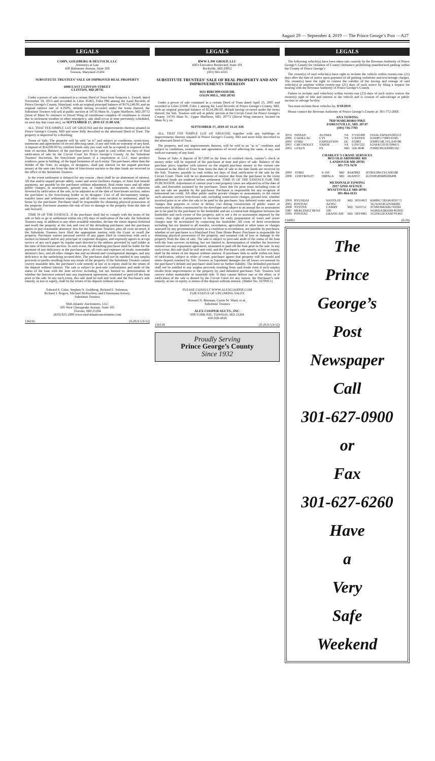August 29 — September 4, 2019 — The Prince George’s Post —A27
LEGALS
COHN, GOLDBERG & DEUTSCH, LLC
Attorneys at Law
600 Baltimore Avenue, Suite 208
Towson, Maryland 21204
SUBSTITUTE TRUSTEES’ SALE OF IMPROVED REAL PROPERTY
6906 EAST CLINTON STREET
CLINTON, MD 20735
Under a power of sale contained in a certain Deed of Trust from Sequoria L. Ferrell, dated November 19, 2013 and recorded in Liber 35465, Folio 096 among the Land Records of Prince George's County, Maryland, with an original principal balance of $176,248.00, and an original interest rate of 4.250%, default having occurred under the terms thereof, the Substitute Trustees will sell at public auction at 14735 Main St., Upper Marlboro, MD 20772 [front of Main St. entrance to Duval Wing of courthouse complex--If courthouse is closed due to inclement weather or other emergency, sale shall occur at time previously scheduled, on next day that court sits], on SEPTEMBER 17, 2019 AT 11:00 AM.
ALL THAT FEE-SIMPLE LOT OF GROUND and the improvements thereon situated in Prince George's County, MD and more fully described in the aforesaid Deed of Trust. The property is improved by a dwelling.
Terms of Sale: The property will be sold “as is” and subject to conditions, restrictions, easements and agreements of record affecting same, if any and with no warranty of any kind. A deposit of $14,000.00 by certified funds only (no cash will be accepted) is required at the time of auction. Balance of the purchase price to be paid in cash within ten days of final ratification of sale by the Circuit Court for Prince George’s County. At the Substitute Trustees’ discretion, the foreclosure purchaser, if a corporation or LLC, must produce evidence, prior to bidding, of the legal formation of such entity. The purchaser, other than the Holder of the Note, its assigns, or designees, shall pay interest on the unpaid purchase money at the note rate from the date of foreclosure auction to the date funds are received in the office of the Substitute Trustees.
In the event settlement is delayed for any reason , there shall be no abatement of interest. All due and/or unpaid private utility, water and sewer facilities charges, or front foot benefit payments, are payable by the purchaser without adjustment. Real estate taxes and all other public charges, or assessments, ground rent, or condo/HOA assessments, not otherwise divested by ratification of the sale, to be adjusted as of the date of foreclosure auction, unless the purchaser is the foreclosing lender or its designee. Cost of all documentary stamps, transfer taxes and settlement expenses, and all other costs incident to settlement, shall be borne by the purchaser. Purchaser shall be responsible for obtaining physical possession of the property. Purchaser assumes the risk of loss or damage to the property from the date of sale forward.
TIME IS OF THE ESSENCE. If the purchaser shall fail to comply with the terms of the sale or fails to go to settlement within ten (10) days of ratification of the sale, the Substitute Trustees may, in addition to any other available remedies, declare the entire deposit forfeited and resell the property at the risk and cost of the defaulting purchaser, and the purchaser agrees to pay reasonable attorneys' fees for the Substitute Trustees, plus all costs incurred, if the Substitute Trustees have filed the appropriate motion with the Court to resell the property. Purchaser waives personal service of any paper filed in connection with such a motion on himself and/or any principal or corporate designee, and expressly agrees to accept service of any such paper by regular mail directed to the address provided by said bidder at the time of foreclosure auction. In such event, the defaulting purchaser shall be liable for the payment of any deficiency in the purchase price, all costs and expenses of resale, reasonable attorney's fees, and all other charges due and incidental and consequential damages, and any deficiency in the underlying secured debt. The purchaser shall not be entitled to any surplus proceeds or profits resulting from any resale of the property. If the Substitute Trustees cannot convey insurable title, the purchaser's sole remedy at law or in equity shall be the return of the deposit without interest. The sale is subject to post-sale confirmation and audit of the status of the loan with the loan servicer including, but not limited to, determination of whether the borrower entered into any repayment agreement, reinstated or paid off the loan prior to the sale. In any such event, this sale shall be null and void, and the Purchaser's sole remedy, in law or equity, shall be the return of his deposit without interest.
Edward S. Cohn, Stephen N. Goldberg, Richard E. Solomon,
Richard J. Rogers, Michael McKeefery, and Christianna Kersey,
Substitute Trustees
Mid-Atlantic Auctioneers, LLC
305 West Chesapeake Avenue, Suite 105
Towson, MD 21204
(410) 825-2900 www.mid-atlanticauctioneers.com
136116 (8-29,9-5,9-12)
LEGALS
BWW LAW GROUP, LLC
6003 Executive Boulevard, Suite 101
Rockville, MD 20852
(301) 961-6555
SUBSTITUTE TRUSTEES' SALE OF REAL PROPERTY AND ANY IMPROVEMENTS THEREON
1611 BIRCHWOOD DR.
OXON HILL, MD 20745
Under a power of sale contained in a certain Deed of Trust dated April 25, 2005 and recorded in Liber 21990, Folio 1 among the Land Records of Prince George's County, MD, with an original principal balance of $124,286.00, default having occurred under the terms thereof, the Sub. Trustees will sell at public auction at the Circuit Court for Prince George's County, 14735 Main St., Upper Marlboro, MD, 20772 (Duval Wing entrance, located on Main St.), on
SEPTEMBER 17, 2019 AT 11:21 AM
ALL THAT FEE SIMPLE LOT OF GROUND, together with any buildings or improvements thereon situated in Prince George's County, MD and more fully described in the aforesaid Deed of Trust.
The property, and any improvements thereon, will be sold in an "as is" condition and subject to conditions, restrictions and agreements of record affecting the same, if any, and with no warranty of any kind.
Terms of Sale: A deposit of $17,000 in the form of certified check, cashier’s check or money order will be required of the purchaser at time and place of sale. Balance of the purchase price, together with interest on the unpaid purchase money at the current rate contained in the Deed of Trust Note from the date of sale to the date funds are received by the Sub. Trustees, payable in cash within ten days of final ratification of the sale by the Circuit Court. There will be no abatement of interest due from the purchaser in the event additional funds are tendered before settlement. TIME IS OF THE ESSENCE FOR THE PURCHASER. Adjustment of current year’s real property taxes are adjusted as of the date of sale, and thereafter assumed by the purchaser. Taxes due for prior years including costs of any tax sale are payable by the purchaser. Purchaser is responsible for any recapture of homestead tax credit. All other public and/or private charges or assessments, to the extent such amounts survive foreclosure sale, including water/sewer charges, ground rent, whether incurred prior to or after the sale to be paid by the purchaser. Any deferred water and sewer charges that purports to cover or defray cost during construction of public water or wastewater facilities constructed by the developer and subject to an annual fee or assessment are to be paid by the purchaser to the lienholder and are a contractual obligation between the lienholder and each owner of this property, and is not a fee or assessment imposed by the county. Any right of prepayment or discount for early prepayment of water and sewer charges may be ascertained by contacting the lienholder. All costs of deed recordation including but not limited to all transfer, recordation, agricultural or other taxes or charges assessed by any governmental entity as a condition to recordation, are payable by purchaser, whether or not purchaser is a Maryland First Time Home Buyer. Purchaser is responsible for obtaining physical possession of the property, and assumes risk of loss or damage to the property from the date of sale. The sale is subject to post-sale audit of the status of the loan with the loan servicer including, but not limited to, determination of whether the borrower entered into any repayment agreement, reinstated or paid off the loan prior to the sale. In any such event, this sale shall be null and void, and the Purchaser's sole remedy, in law or equity, shall be the return of the deposit without interest. If purchaser fails to settle within ten days of ratification, subject to order of court, purchaser agrees that property will be resold and entire deposit retained by Sub. Trustees as liquidated damages for all losses occasioned by the purchaser’s default and purchaser shall have no further liability. The defaulted purchaser shall not be entitled to any surplus proceeds resulting from said resale even if such surplus results from improvements to the property by said defaulted purchaser. Sub. Trustees will convey either marketable or insurable title. If they cannot deliver one or the other, or if ratification of the sale is denied by the Circuit Court for any reason, the Purchaser’s sole remedy, at law or equity, is return of the deposit without interest. (Matter No. 337098-1)
PLEASE CONSULT WWW.ALEXCOOPER.COM
FOR STATUS OF UPCOMING SALES
Howard N. Bierman, Carrie M. Ward, et al.,
Substitute Trustees
ALEX COOPER AUCTS., INC.
908 YORK RD., TOWSON, MD 21204
410-828-4838
136138 (8-29,9-5,9-12)
Proudly Serving
Prince George’s County
Since 1932
LEGALS
The following vehicle(s) have been taken into custody by the Revenue Authority of Prince George’s County for violation of County Ordinance prohibiting unauthorized parking within the County of Prince George’s
The owner(s) of said vehicle(s) have right to reclaim the vehicle within twenty-one (21) days after the date of notice upon payment of all parking violations and tow/storage charges. The owner(s) have the right to contest the validity of the towing and storage of said vehicle(s) at anytime within twenty-one (21) days of such notice by filing a request for hearing with the Revenue Authority of Prince George’s County.
Failure to reclaim said vehicle(s) within twenty-one (21) days of such notice waives the owner(s) right of title and interest in the vehicle and is consent of sale/salvage at public auction or salvage facility.
You must reclaim these vehicles by: 9/18/2019.
Please contact the Revenue Authority of Prince George’s County at: 301-772-2060.
ANA TOWING
7820 MARLBORO PIKE
FORESTVILLE, MD. 20747
(301) 736-7703
| 2014 | NISSAN | ALTIMA | VA | VVD3490 | 1N4AL3APXEN383213 |
| 2006 | CADILLAC | CTS | VA | UXE9456 | 1G6DP577960143585 |
| 2000 | FORD | EXPEDITION | DC | FJ2861 | 1FMPU18L3YLA49786 |
| 2001 | CHEVROLET | TAHOE | VA | UZN7222 | 1GNEK13T41J106675 |
| 2002 | LEXUS | ES | MD | 3DL4648 | JTHBF30G420081592 |
CHARLEY’S CRANE SERVICES
8613 OLD ARDMORE RD
LANDOVER MD 20785
301-773-7670
| 2000 | FORD | F-150 | MD | 8AK0082 | 2FTRX18W2YCA96588 |
| 2008 | CHEVROLET | IMPALA | MD | 2DA0437 | 2G1WB58N689266408 |
MCDONALD TOWING
2917 52ND AVENUE
HYATTSVILLE MD 20781
301-864-4133
| 2004 | HYUNDAI | SANTA FE | MD | 30314HT | KM8SC73D54U839773 |
| 2002 | PONTIAC | AZTEC | | | 3G7DA03E22S568282 |
| 2008 | TOYOTA | CAMRY | MD | 7DJ4752 | 4T1BE46KX8U792264 |
| 1987 | MERCEDEZ BENZ | 190 | | | WDBDA28D2HF402093 |
| 1999 | PONTIAC | GRAND AM | MD | 5BT4982 | 1G2NE52EXXM701469 |
134801 (8-29)
The
Prince
George’s
Post
Newspaper
Call
301-627-0900
or
Fax
301-627-6260
Have
a
Very
Safe
Weekend